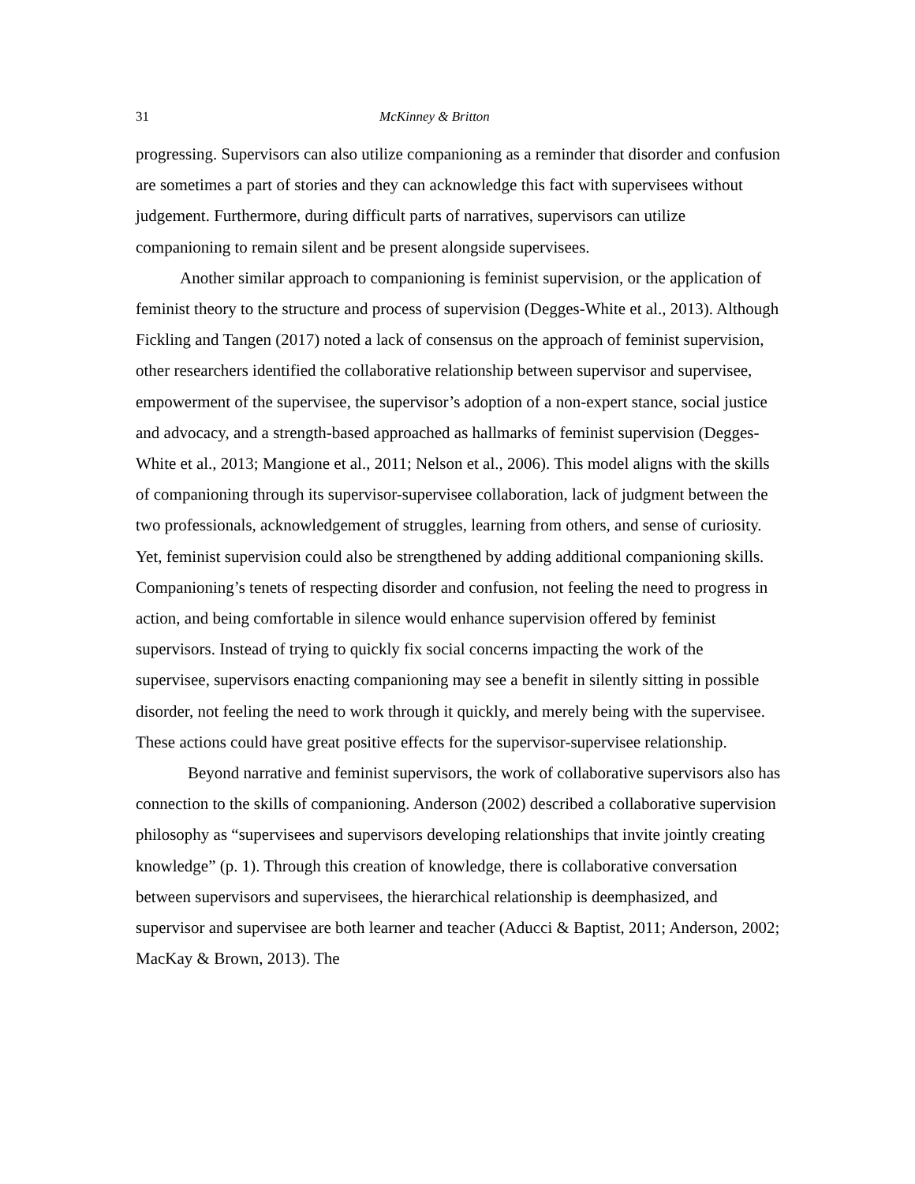31 McKinney & Britton
progressing. Supervisors can also utilize companioning as a reminder that disorder and confusion are sometimes a part of stories and they can acknowledge this fact with supervisees without judgement. Furthermore, during difficult parts of narratives, supervisors can utilize companioning to remain silent and be present alongside supervisees.
Another similar approach to companioning is feminist supervision, or the application of feminist theory to the structure and process of supervision (Degges-White et al., 2013). Although Fickling and Tangen (2017) noted a lack of consensus on the approach of feminist supervision, other researchers identified the collaborative relationship between supervisor and supervisee, empowerment of the supervisee, the supervisor’s adoption of a non-expert stance, social justice and advocacy, and a strength-based approached as hallmarks of feminist supervision (Degges-White et al., 2013; Mangione et al., 2011; Nelson et al., 2006). This model aligns with the skills of companioning through its supervisor-supervisee collaboration, lack of judgment between the two professionals, acknowledgement of struggles, learning from others, and sense of curiosity. Yet, feminist supervision could also be strengthened by adding additional companioning skills. Companioning’s tenets of respecting disorder and confusion, not feeling the need to progress in action, and being comfortable in silence would enhance supervision offered by feminist supervisors. Instead of trying to quickly fix social concerns impacting the work of the supervisee, supervisors enacting companioning may see a benefit in silently sitting in possible disorder, not feeling the need to work through it quickly, and merely being with the supervisee. These actions could have great positive effects for the supervisor-supervisee relationship.
Beyond narrative and feminist supervisors, the work of collaborative supervisors also has connection to the skills of companioning. Anderson (2002) described a collaborative supervision philosophy as “supervisees and supervisors developing relationships that invite jointly creating knowledge” (p. 1). Through this creation of knowledge, there is collaborative conversation between supervisors and supervisees, the hierarchical relationship is deemphasized, and supervisor and supervisee are both learner and teacher (Aducci & Baptist, 2011; Anderson, 2002; MacKay & Brown, 2013). The